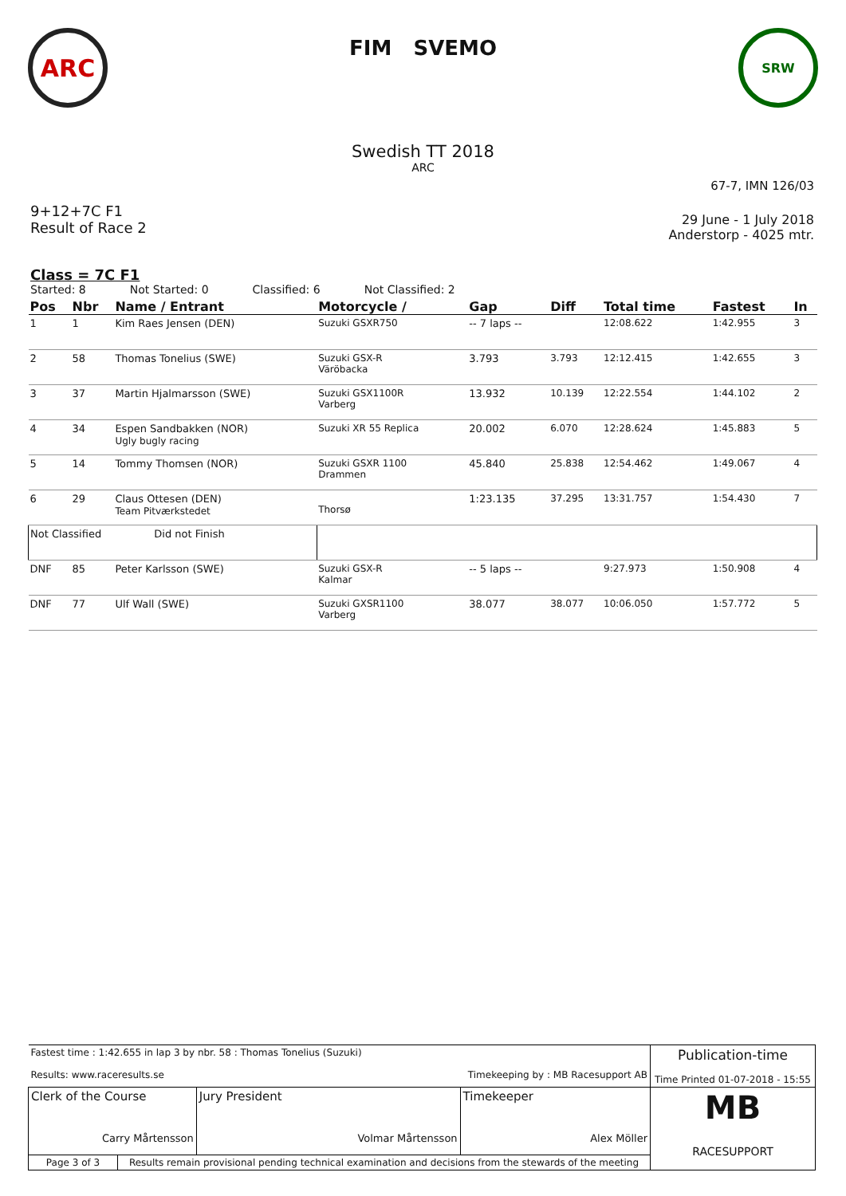ARC
FIM SVEMO
SRW
Swedish TT 2018
ARC
67-7, IMN 126/03
9+12+7C F1
Result of Race 2
29 June - 1 July 2018
Anderstorp - 4025 mtr.
Class = 7C F1
Started: 8 Not Started: 0 Classified: 6 Not Classified: 2
| Pos | Nbr | Name / Entrant | Motorcycle / | Gap | Diff | Total time | Fastest | In |
| --- | --- | --- | --- | --- | --- | --- | --- | --- |
| 1 | 1 | Kim Raes Jensen (DEN) | Suzuki GSXR750 | -- 7 laps -- | | 12:08.622 | 1:42.955 | 3 |
| 2 | 58 | Thomas Tonelius (SWE) | Suzuki GSX-R Väröbacka | 3.793 | 3.793 | 12:12.415 | 1:42.655 | 3 |
| 3 | 37 | Martin Hjalmarsson (SWE) | Suzuki GSX1100R Varberg | 13.932 | 10.139 | 12:22.554 | 1:44.102 | 2 |
| 4 | 34 | Espen Sandbakken (NOR) Ugly bugly racing | Suzuki XR 55 Replica | 20.002 | 6.070 | 12:28.624 | 1:45.883 | 5 |
| 5 | 14 | Tommy Thomsen (NOR) | Suzuki GSXR 1100 Drammen | 45.840 | 25.838 | 12:54.462 | 1:49.067 | 4 |
| 6 | 29 | Claus Ottesen (DEN) Team Pitværkstedet | Thorsø | 1:23.135 | 37.295 | 13:31.757 | 1:54.430 | 7 |
| Not Classified Did not Finish | | | | | | | | |
| DNF | 85 | Peter Karlsson (SWE) | Suzuki GSX-R Kalmar | -- 5 laps -- | | 9:27.973 | 1:50.908 | 4 |
| DNF | 77 | Ulf Wall (SWE) | Suzuki GXSR1100 Varberg | 38.077 | 38.077 | 10:06.050 | 1:57.772 | 5 |
| Fastest time : 1:42.655 in lap 3 by nbr. 58 : Thomas Tonelius (Suzuki) Results: www.raceresults.se Timekeeping by : MB Racesupport AB | | | | Publication-time Time Printed 01-07-2018 - 15:55 |
| Clerk of the Course Carry Mårtensson | | Jury President Volmar Mårtensson | Timekeeper Alex Möller | MB RACESUPPORT |
| Page 3 of 3 | Results remain provisional pending technical examination and decisions from the stewards of the meeting | | | |